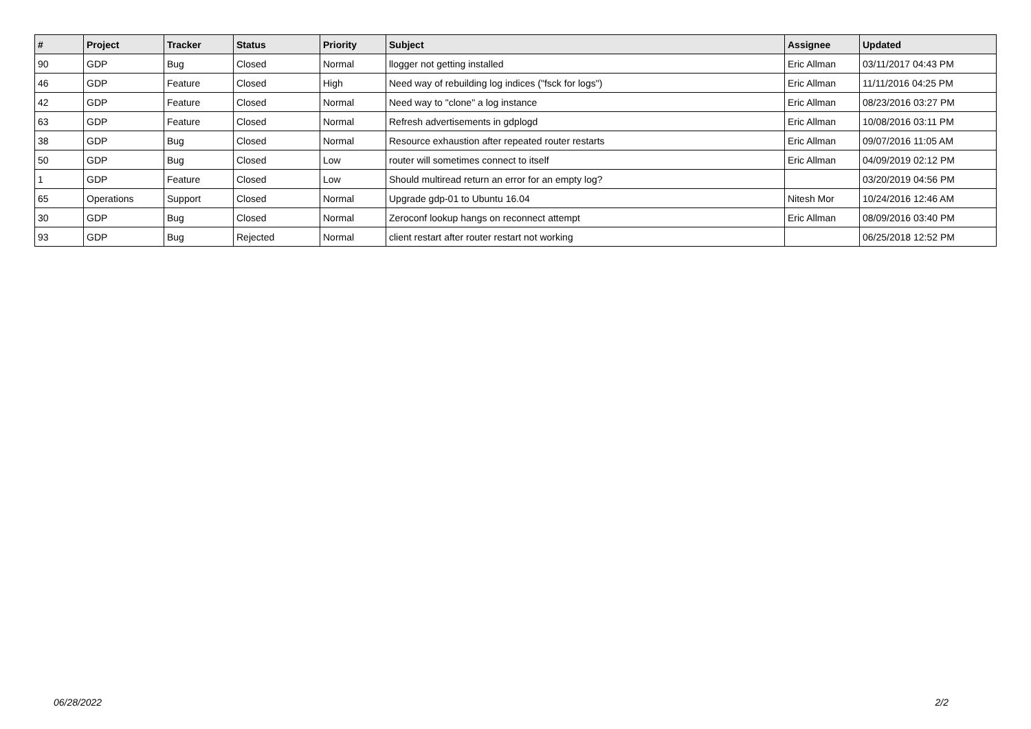| # | Project | Tracker | Status | Priority | Subject | Assignee | Updated |
| --- | --- | --- | --- | --- | --- | --- | --- |
| 90 | GDP | Bug | Closed | Normal | llogger not getting installed | Eric Allman | 03/11/2017 04:43 PM |
| 46 | GDP | Feature | Closed | High | Need way of rebuilding log indices ("fsck for logs") | Eric Allman | 11/11/2016 04:25 PM |
| 42 | GDP | Feature | Closed | Normal | Need way to "clone" a log instance | Eric Allman | 08/23/2016 03:27 PM |
| 63 | GDP | Feature | Closed | Normal | Refresh advertisements in gdplogd | Eric Allman | 10/08/2016 03:11 PM |
| 38 | GDP | Bug | Closed | Normal | Resource exhaustion after repeated router restarts | Eric Allman | 09/07/2016 11:05 AM |
| 50 | GDP | Bug | Closed | Low | router will sometimes connect to itself | Eric Allman | 04/09/2019 02:12 PM |
| 1 | GDP | Feature | Closed | Low | Should multiread return an error for an empty log? | | 03/20/2019 04:56 PM |
| 65 | Operations | Support | Closed | Normal | Upgrade gdp-01 to Ubuntu 16.04 | Nitesh Mor | 10/24/2016 12:46 AM |
| 30 | GDP | Bug | Closed | Normal | Zeroconf lookup hangs on reconnect attempt | Eric Allman | 08/09/2016 03:40 PM |
| 93 | GDP | Bug | Rejected | Normal | client restart after router restart not working | | 06/25/2018 12:52 PM |
06/28/2022 2/2